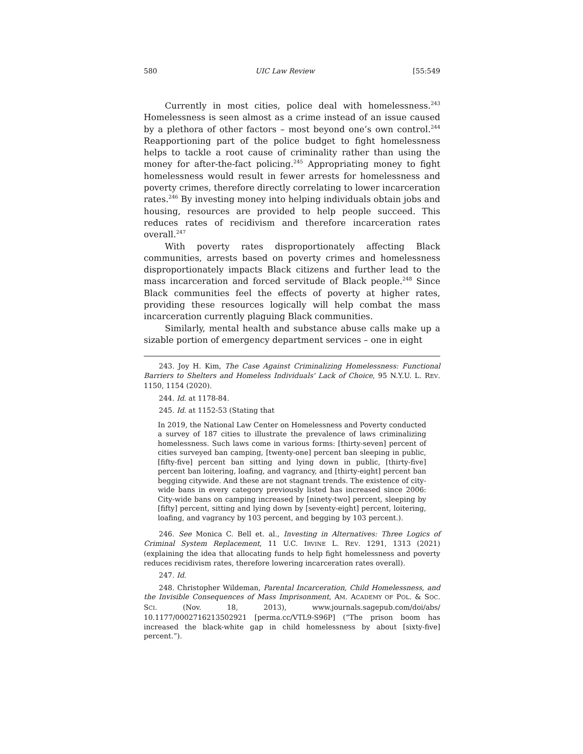580 UIC Law Review [55:549
Currently in most cities, police deal with homelessness.<sup>243</sup> Homelessness is seen almost as a crime instead of an issue caused by a plethora of other factors – most beyond one’s own control.<sup>244</sup> Reapportioning part of the police budget to fight homelessness helps to tackle a root cause of criminality rather than using the money for after-the-fact policing.<sup>245</sup> Appropriating money to fight homelessness would result in fewer arrests for homelessness and poverty crimes, therefore directly correlating to lower incarceration rates.<sup>246</sup> By investing money into helping individuals obtain jobs and housing, resources are provided to help people succeed. This reduces rates of recidivism and therefore incarceration rates overall.<sup>247</sup>
With poverty rates disproportionately affecting Black communities, arrests based on poverty crimes and homelessness disproportionately impacts Black citizens and further lead to the mass incarceration and forced servitude of Black people.<sup>248</sup> Since Black communities feel the effects of poverty at higher rates, providing these resources logically will help combat the mass incarceration currently plaguing Black communities.
Similarly, mental health and substance abuse calls make up a sizable portion of emergency department services – one in eight
243. Joy H. Kim, The Case Against Criminalizing Homelessness: Functional Barriers to Shelters and Homeless Individuals' Lack of Choice, 95 N.Y.U. L. REV. 1150, 1154 (2020).
244. Id. at 1178-84.
245. Id. at 1152-53 (Stating that
In 2019, the National Law Center on Homelessness and Poverty conducted a survey of 187 cities to illustrate the prevalence of laws criminalizing homelessness. Such laws come in various forms: [thirty-seven] percent of cities surveyed ban camping, [twenty-one] percent ban sleeping in public, [fifty-five] percent ban sitting and lying down in public, [thirty-five] percent ban loitering, loafing, and vagrancy, and [thirty-eight] percent ban begging citywide. And these are not stagnant trends. The existence of city-wide bans in every category previously listed has increased since 2006: City-wide bans on camping increased by [ninety-two] percent, sleeping by [fifty] percent, sitting and lying down by [seventy-eight] percent, loitering, loafing, and vagrancy by 103 percent, and begging by 103 percent.).
246. See Monica C. Bell et. al., Investing in Alternatives: Three Logics of Criminal System Replacement, 11 U.C. IRVINE L. REV. 1291, 1313 (2021) (explaining the idea that allocating funds to help fight homelessness and poverty reduces recidivism rates, therefore lowering incarceration rates overall).
247. Id.
248. Christopher Wildeman, Parental Incarceration, Child Homelessness, and the Invisible Consequences of Mass Imprisonment, AM. ACADEMY OF POL. & SOC. SCI. (Nov. 18, 2013), www.journals.sagepub.com/doi/abs/ 10.1177/0002716213502921 [perma.cc/VTL9-S96P] (“The prison boom has increased the black-white gap in child homelessness by about [sixty-five] percent.”).